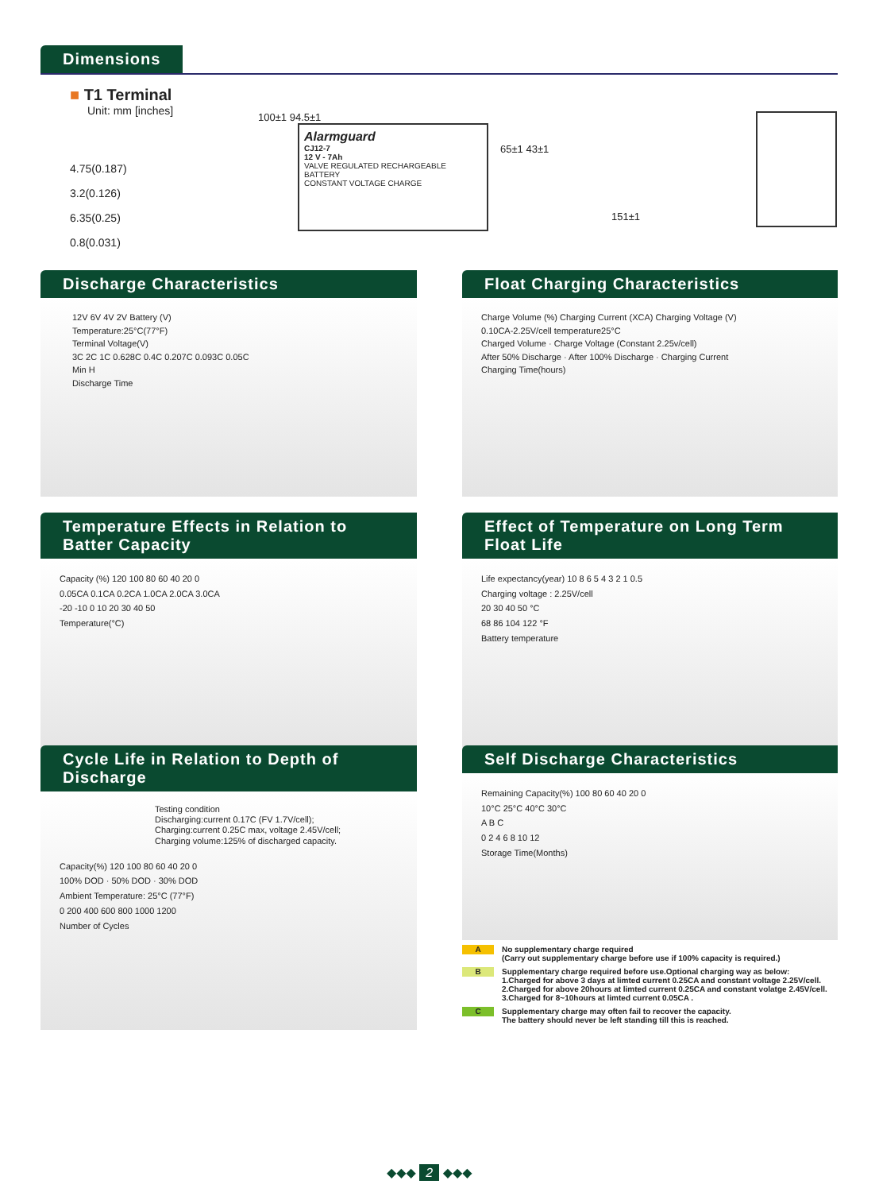Dimensions
■ T1 Terminal
Unit: mm [inches]
4.75(0.187)
3.2(0.126)
6.35(0.25)
0.8(0.031)
100±1 94.5±1
Alarmguard
CJ12-7
12 V - 7Ah
VALVE REGULATED RECHARGEABLE BATTERY
CONSTANT VOLTAGE CHARGE
65±1 43±1
151±1
Discharge Characteristics
12V 6V 4V 2V Battery (V)
Temperature:25°C(77°F)
Terminal Voltage(V)
3C 2C 1C 0.628C 0.4C 0.207C 0.093C 0.05C
Min H
Discharge Time
Float Charging Characteristics
Charge Volume (%) Charging Current (XCA) Charging Voltage (V)
0.10CA-2.25V/cell temperature25°C
Charged Volume · Charge Voltage (Constant 2.25v/cell)
After 50% Discharge · After 100% Discharge · Charging Current
Charging Time(hours)
Temperature Effects in Relation to Batter Capacity
Capacity (%) 120 100 80 60 40 20 0
0.05CA 0.1CA 0.2CA 1.0CA 2.0CA 3.0CA
-20 -10 0 10 20 30 40 50
Temperature(°C)
Effect of Temperature on Long Term Float Life
Life expectancy(year) 10 8 6 5 4 3 2 1 0.5
Charging voltage : 2.25V/cell
20 30 40 50 °C
68 86 104 122 °F
Battery temperature
Cycle Life in Relation to Depth of Discharge
Testing condition
Discharging:current 0.17C (FV 1.7V/cell);
Charging:current 0.25C max, voltage 2.45V/cell;
Charging volume:125% of discharged capacity.
Capacity(%) 120 100 80 60 40 20 0
100% DOD · 50% DOD · 30% DOD
Ambient Temperature: 25°C (77°F)
0 200 400 600 800 1000 1200
Number of Cycles
Self Discharge Characteristics
Remaining Capacity(%) 100 80 60 40 20 0
10°C 25°C 40°C 30°C
A B C
0 2 4 6 8 10 12
Storage Time(Months)
A
No supplementary charge required
(Carry out supplementary charge before use if 100% capacity is required.)
B
Supplementary charge required before use.Optional charging way as below:
1.Charged for above 3 days at limted current 0.25CA and constant voltage 2.25V/cell.
2.Charged for above 20hours at limted current 0.25CA and constant volatge 2.45V/cell.
3.Charged for 8~10hours at limted current 0.05CA .
C
Supplementary charge may often fail to recover the capacity.
The battery should never be left standing till this is reached.
◆◆◆ 2 ◆◆◆